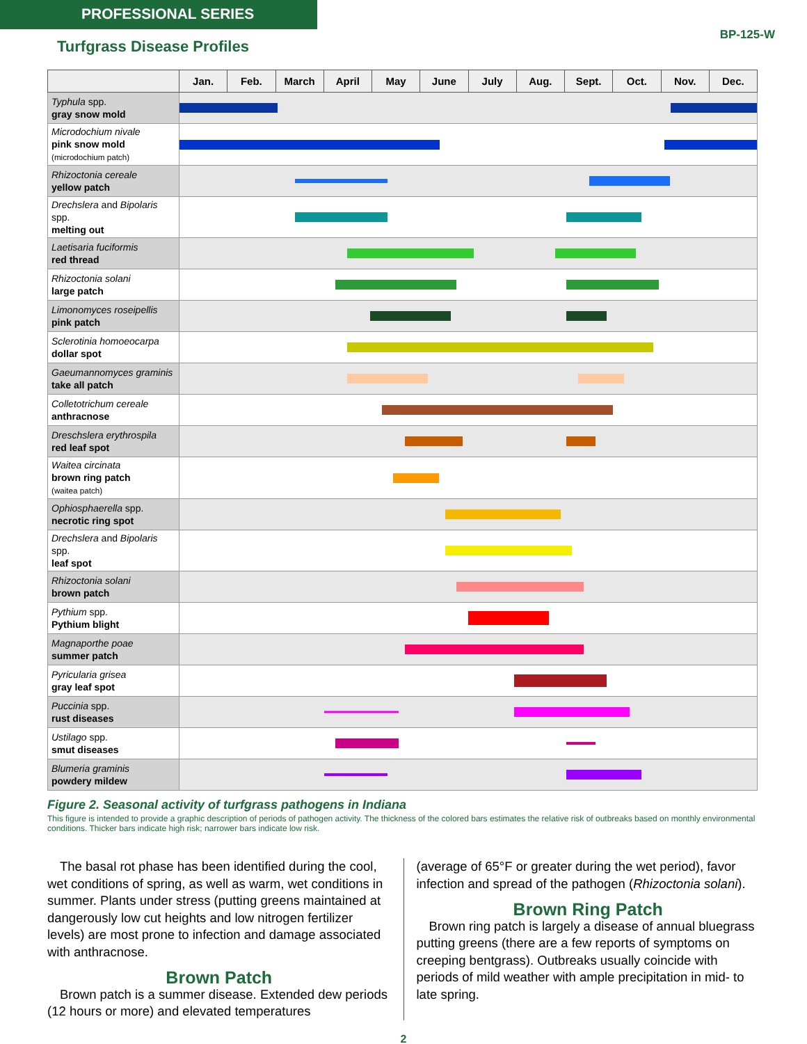PROFESSIONAL SERIES
BP-125-W
Turfgrass Disease Profiles
| | Jan. | Feb. | March | April | May | June | July | Aug. | Sept. | Oct. | Nov. | Dec. |
| --- | --- | --- | --- | --- | --- | --- | --- | --- | --- | --- | --- | --- |
| Typhula spp. gray snow mold | | | | | | | | | | | | |
| Microdochium nivale pink snow mold (microdochium patch) | | | | | | | | | | | | |
| Rhizoctonia cereale yellow patch | | | | | | | | | | | | |
| Drechslera and Bipolaris spp. melting out | | | | | | | | | | | | |
| Laetisaria fuciformis red thread | | | | | | | | | | | | |
| Rhizoctonia solani large patch | | | | | | | | | | | | |
| Limonomyces roseipellis pink patch | | | | | | | | | | | | |
| Sclerotinia homoeocarpa dollar spot | | | | | | | | | | | | |
| Gaeumannomyces graminis take all patch | | | | | | | | | | | | |
| Colletotrichum cereale anthracnose | | | | | | | | | | | | |
| Dreschslera erythrospila red leaf spot | | | | | | | | | | | | |
| Waitea circinata brown ring patch (waitea patch) | | | | | | | | | | | | |
| Ophiosphaerella spp. necrotic ring spot | | | | | | | | | | | | |
| Drechslera and Bipolaris spp. leaf spot | | | | | | | | | | | | |
| Rhizoctonia solani brown patch | | | | | | | | | | | | |
| Pythium spp. Pythium blight | | | | | | | | | | | | |
| Magnaporthe poae summer patch | | | | | | | | | | | | |
| Pyricularia grisea gray leaf spot | | | | | | | | | | | | |
| Puccinia spp. rust diseases | | | | | | | | | | | | |
| Ustilago spp. smut diseases | | | | | | | | | | | | |
| Blumeria graminis powdery mildew | | | | | | | | | | | | |
Figure 2. Seasonal activity of turfgrass pathogens in Indiana
This figure is intended to provide a graphic description of periods of pathogen activity. The thickness of the colored bars estimates the relative risk of outbreaks based on monthly environmental conditions. Thicker bars indicate high risk; narrower bars indicate low risk.
The basal rot phase has been identified during the cool, wet conditions of spring, as well as warm, wet conditions in summer. Plants under stress (putting greens maintained at dangerously low cut heights and low nitrogen fertilizer levels) are most prone to infection and damage associated with anthracnose.
Brown Patch
Brown patch is a summer disease. Extended dew periods (12 hours or more) and elevated temperatures
(average of 65°F or greater during the wet period), favor infection and spread of the pathogen (Rhizoctonia solani).
Brown Ring Patch
Brown ring patch is largely a disease of annual bluegrass putting greens (there are a few reports of symptoms on creeping bentgrass). Outbreaks usually coincide with periods of mild weather with ample precipitation in mid- to late spring.
2